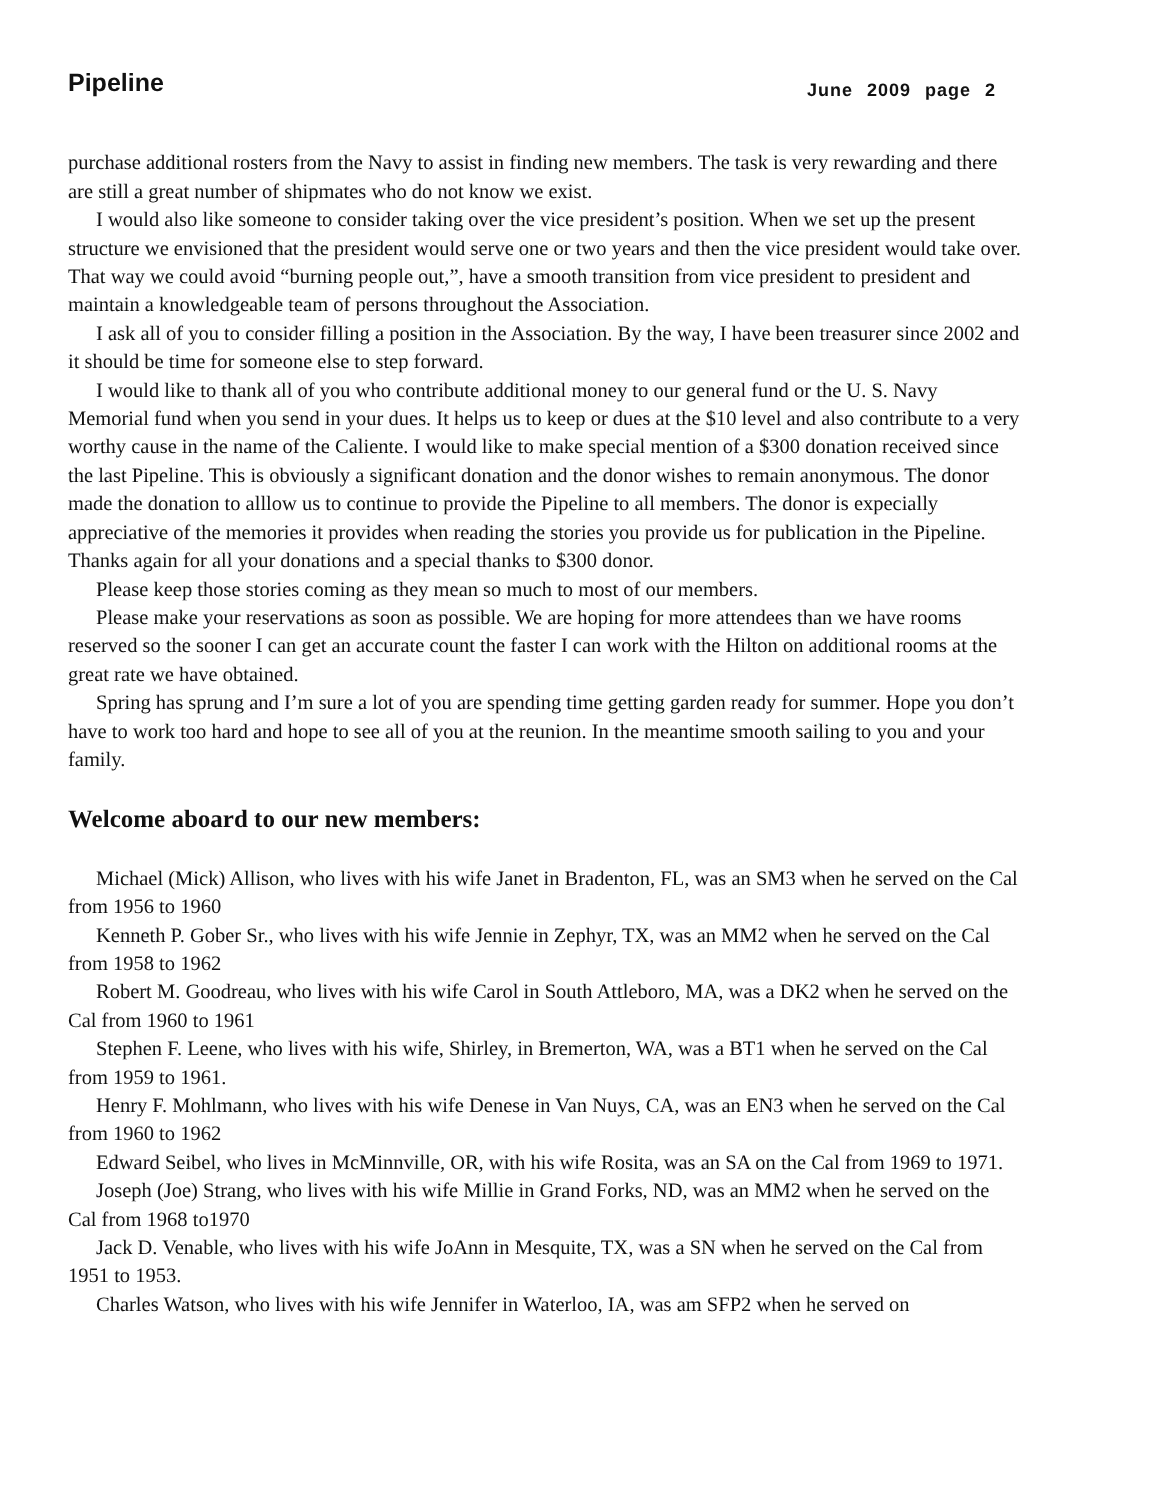Pipeline June 2009 page 2
purchase additional rosters from the Navy to assist in finding new members. The task is very rewarding and there are still a great number of shipmates who do not know we exist.
I would also like someone to consider taking over the vice president’s position. When we set up the present structure we envisioned that the president would serve one or two years and then the vice president would take over. That way we could avoid “burning people out,”, have a smooth transition from vice president to president and maintain a knowledgeable team of persons throughout the Association.
I ask all of you to consider filling a position in the Association. By the way, I have been treasurer since 2002 and it should be time for someone else to step forward.
I would like to thank all of you who contribute additional money to our general fund or the U. S. Navy Memorial fund when you send in your dues. It helps us to keep or dues at the $10 level and also contribute to a very worthy cause in the name of the Caliente. I would like to make special mention of a $300 donation received since the last Pipeline. This is obviously a significant donation and the donor wishes to remain anonymous. The donor made the donation to alllow us to continue to provide the Pipeline to all members. The donor is expecially appreciative of the memories it provides when reading the stories you provide us for publication in the Pipeline. Thanks again for all your donations and a special thanks to $300 donor.
Please keep those stories coming as they mean so much to most of our members.
Please make your reservations as soon as possible. We are hoping for more attendees than we have rooms reserved so the sooner I can get an accurate count the faster I can work with the Hilton on additional rooms at the great rate we have obtained.
Spring has sprung and I’m sure a lot of you are spending time getting garden ready for summer. Hope you don’t have to work too hard and hope to see all of you at the reunion. In the meantime smooth sailing to you and your family.
Welcome aboard to our new members:
Michael (Mick) Allison, who lives with his wife Janet in Bradenton, FL, was an SM3 when he served on the Cal from 1956 to 1960
Kenneth P. Gober Sr., who lives with his wife Jennie in Zephyr, TX, was an MM2 when he served on the Cal from 1958 to 1962
Robert M. Goodreau, who lives with his wife Carol in South Attleboro, MA, was a DK2 when he served on the Cal from 1960 to 1961
Stephen F. Leene, who lives with his wife, Shirley, in Bremerton, WA, was a BT1 when he served on the Cal from 1959 to 1961.
Henry F. Mohlmann, who lives with his wife Denese in Van Nuys, CA, was an EN3 when he served on the Cal from 1960 to 1962
Edward Seibel, who lives in McMinnville, OR, with his wife Rosita, was an SA on the Cal from 1969 to 1971.
Joseph (Joe) Strang, who lives with his wife Millie in Grand Forks, ND, was an MM2 when he served on the Cal from 1968 to1970
Jack D. Venable, who lives with his wife JoAnn in Mesquite, TX, was a SN when he served on the Cal from 1951 to 1953.
Charles Watson, who lives with his wife Jennifer in Waterloo, IA, was am SFP2 when he served on